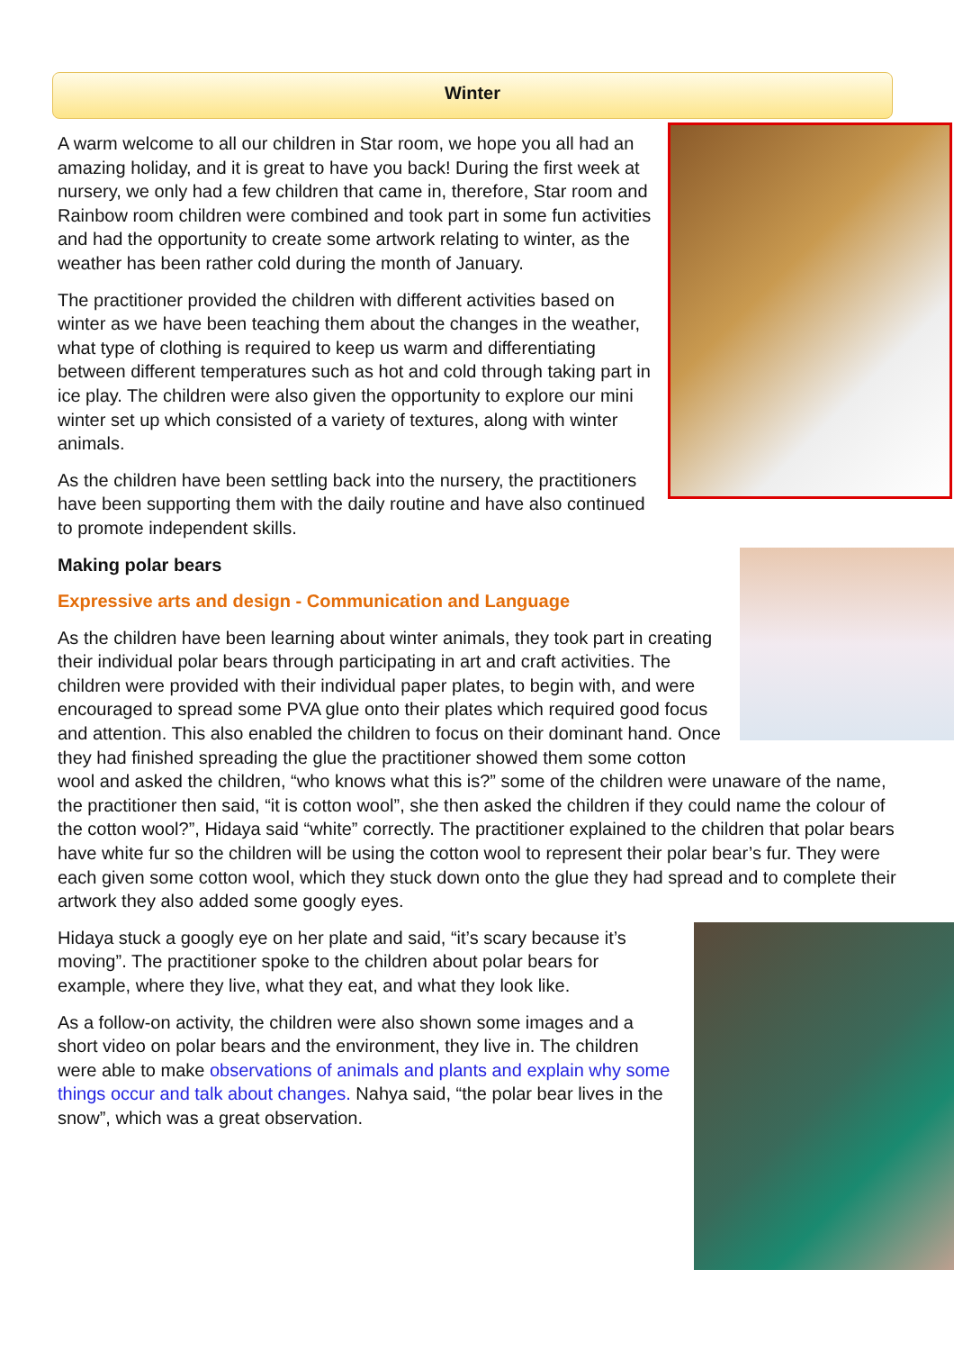Winter
A warm welcome to all our children in Star room, we hope you all had an amazing holiday, and it is great to have you back! During the first week at nursery, we only had a few children that came in, therefore, Star room and Rainbow room children were combined and took part in some fun activities and had the opportunity to create some artwork relating to winter, as the weather has been rather cold during the month of January.
The practitioner provided the children with different activities based on winter as we have been teaching them about the changes in the weather, what type of clothing is required to keep us warm and differentiating between different temperatures such as hot and cold through taking part in ice play. The children were also given the opportunity to explore our mini winter set up which consisted of a variety of textures, along with winter animals.
As the children have been settling back into the nursery, the practitioners have been supporting them with the daily routine and have also continued to promote independent skills.
Making polar bears
Expressive arts and design - Communication and Language
As the children have been learning about winter animals, they took part in creating their individual polar bears through participating in art and craft activities. The children were provided with their individual paper plates, to begin with, and were encouraged to spread some PVA glue onto their plates which required good focus and attention. This also enabled the children to focus on their dominant hand. Once they had finished spreading the glue the practitioner showed them some cotton wool and asked the children, “who knows what this is?” some of the children were unaware of the name, the practitioner then said, “it is cotton wool”, she then asked the children if they could name the colour of the cotton wool?”, Hidaya said “white” correctly. The practitioner explained to the children that polar bears have white fur so the children will be using the cotton wool to represent their polar bear’s fur. They were each given some cotton wool, which they stuck down onto the glue they had spread and to complete their artwork they also added some googly eyes.
Hidaya stuck a googly eye on her plate and said, “it’s scary because it’s moving”. The practitioner spoke to the children about polar bears for example, where they live, what they eat, and what they look like.
As a follow-on activity, the children were also shown some images and a short video on polar bears and the environment, they live in. The children were able to make observations of animals and plants and explain why some things occur and talk about changes. Nahya said, “the polar bear lives in the snow”, which was a great observation.